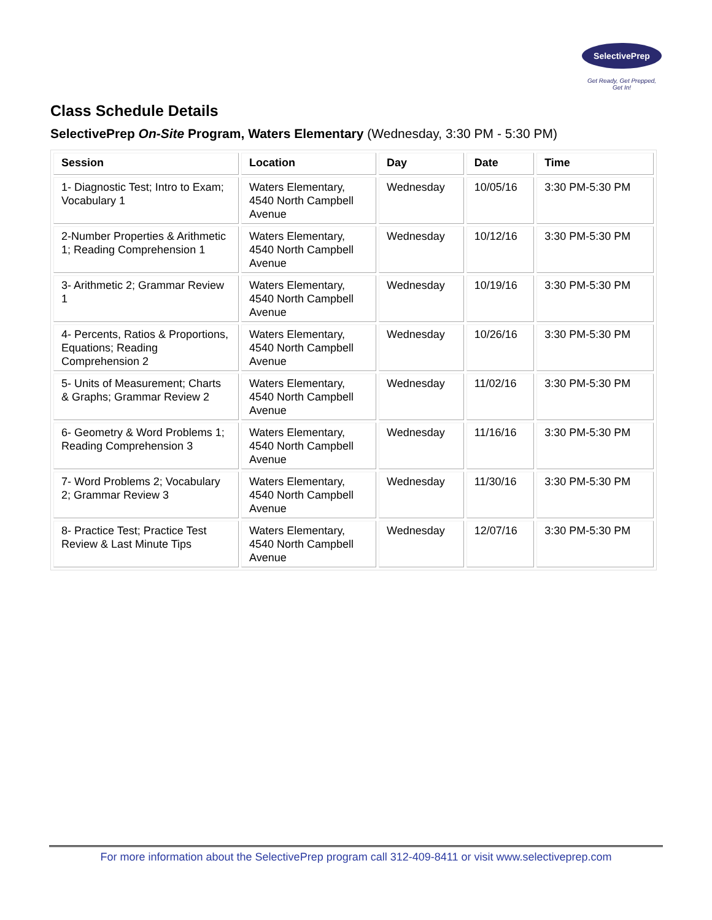SelectivePrep
Get Ready, Get Prepped, Get In!
Class Schedule Details
SelectivePrep On-Site Program, Waters Elementary (Wednesday, 3:30 PM - 5:30 PM)
| Session | Location | Day | Date | Time |
| --- | --- | --- | --- | --- |
| 1- Diagnostic Test; Intro to Exam; Vocabulary 1 | Waters Elementary, 4540 North Campbell Avenue | Wednesday | 10/05/16 | 3:30 PM-5:30 PM |
| 2-Number Properties & Arithmetic 1; Reading Comprehension 1 | Waters Elementary, 4540 North Campbell Avenue | Wednesday | 10/12/16 | 3:30 PM-5:30 PM |
| 3- Arithmetic 2; Grammar Review 1 | Waters Elementary, 4540 North Campbell Avenue | Wednesday | 10/19/16 | 3:30 PM-5:30 PM |
| 4- Percents, Ratios & Proportions, Equations; Reading Comprehension 2 | Waters Elementary, 4540 North Campbell Avenue | Wednesday | 10/26/16 | 3:30 PM-5:30 PM |
| 5- Units of Measurement; Charts & Graphs; Grammar Review 2 | Waters Elementary, 4540 North Campbell Avenue | Wednesday | 11/02/16 | 3:30 PM-5:30 PM |
| 6- Geometry & Word Problems 1; Reading Comprehension 3 | Waters Elementary, 4540 North Campbell Avenue | Wednesday | 11/16/16 | 3:30 PM-5:30 PM |
| 7- Word Problems 2; Vocabulary 2; Grammar Review 3 | Waters Elementary, 4540 North Campbell Avenue | Wednesday | 11/30/16 | 3:30 PM-5:30 PM |
| 8- Practice Test; Practice Test Review & Last Minute Tips | Waters Elementary, 4540 North Campbell Avenue | Wednesday | 12/07/16 | 3:30 PM-5:30 PM |
For more information about the SelectivePrep program call 312-409-8411 or visit www.selectiveprep.com